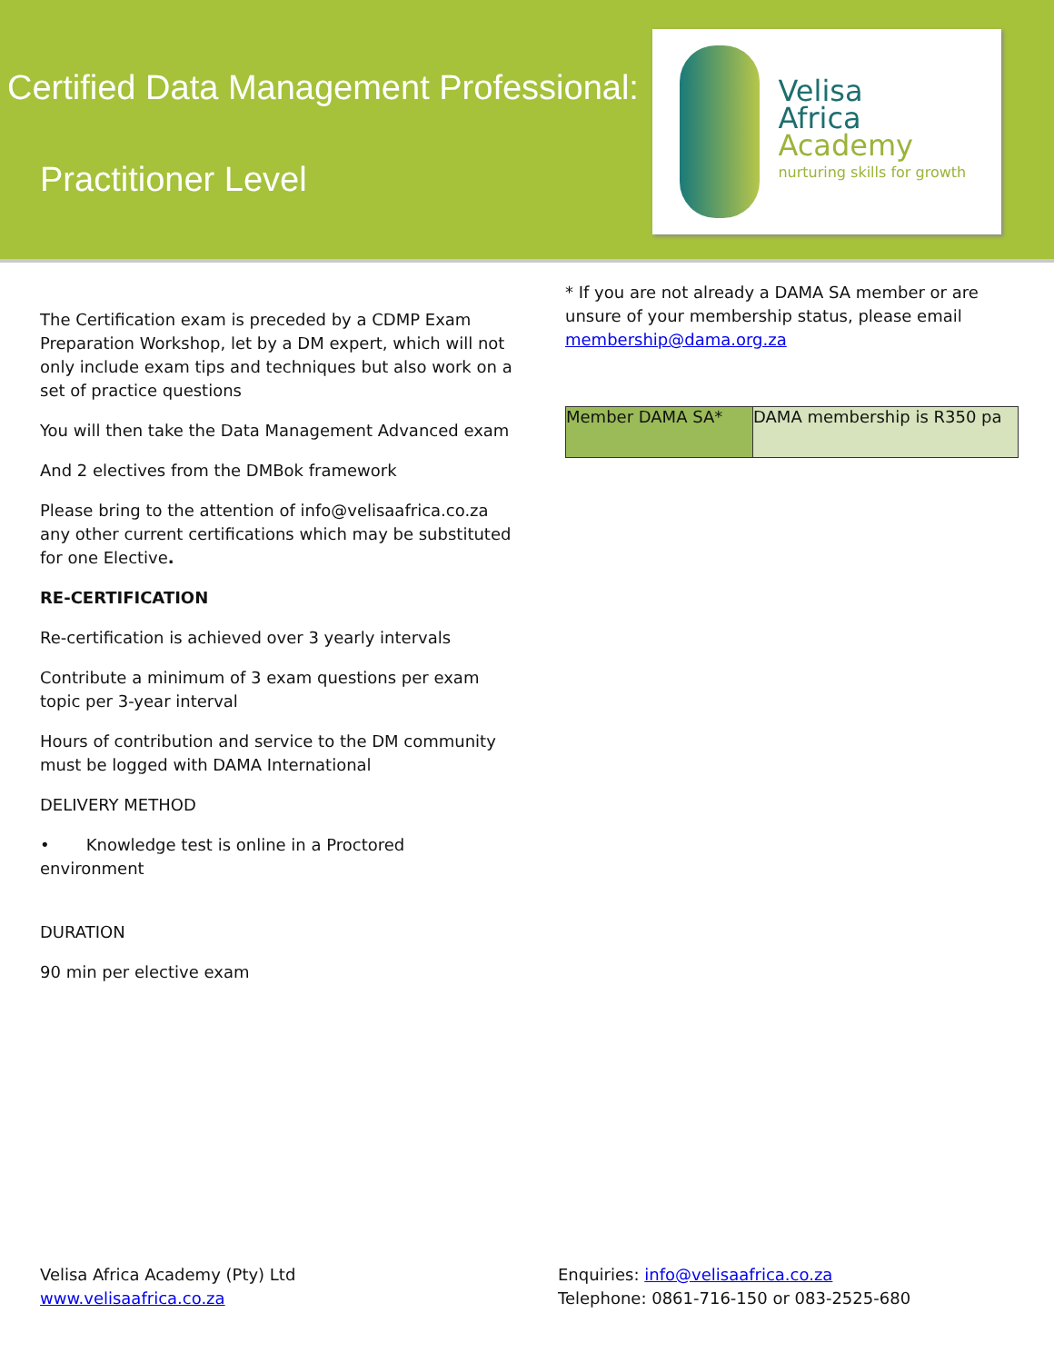Certified Data Management Professional:
Practitioner Level
Velisa
Africa Academy
nurturing skills for growth
The Certification exam is preceded by a CDMP Exam Preparation Workshop, let by a DM expert, which will not only include exam tips and techniques but also work on a set of practice questions
You will then take the Data Management Advanced exam
And 2 electives from the DMBok framework
Please bring to the attention of info@velisaafrica.co.za any other current certifications which may be substituted for one Elective.
RE-CERTIFICATION
Re-certification is achieved over 3 yearly intervals
Contribute a minimum of 3 exam questions per exam topic per 3-year interval
Hours of contribution and service to the DM community must be logged with DAMA International
DELIVERY METHOD
• Knowledge test is online in a Proctored environment
DURATION
90 min per elective exam
* If you are not already a DAMA SA member or are unsure of your membership status, please email membership@dama.org.za
| Member DAMA SA* | DAMA membership is R350 pa |
Velisa Africa Academy (Pty) Ltd
www.velisaafrica.co.za
Enquiries: info@velisaafrica.co.za
Telephone: 0861-716-150 or 083-2525-680